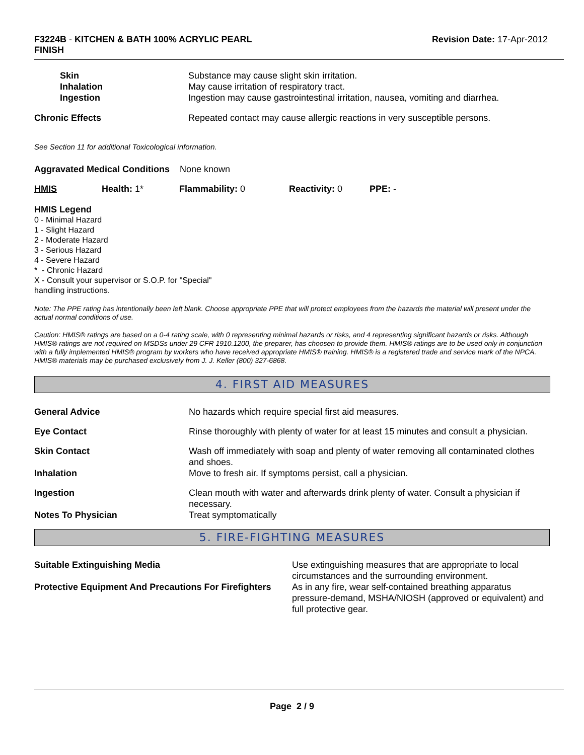F3224B - KITCHEN & BATH 100% ACRYLIC PEARL
FINISH
Revision Date: 17-Apr-2012
| Skin | Substance may cause slight skin irritation. |
| Inhalation | May cause irritation of respiratory tract. |
| Ingestion | Ingestion may cause gastrointestinal irritation, nausea, vomiting and diarrhea. |
| Chronic Effects | Repeated contact may cause allergic reactions in very susceptible persons. |
See Section 11 for additional Toxicological information.
Aggravated Medical Conditions None known
| HMIS | Health: 1* | Flammability: 0 | Reactivity: 0 | PPE: - |
HMIS Legend
0 - Minimal Hazard
1 - Slight Hazard
2 - Moderate Hazard
3 - Serious Hazard
4 - Severe Hazard
* - Chronic Hazard
X - Consult your supervisor or S.O.P. for "Special"
handling instructions.
Note: The PPE rating has intentionally been left blank. Choose appropriate PPE that will protect employees from the hazards the material will present under the actual normal conditions of use.
Caution: HMIS® ratings are based on a 0-4 rating scale, with 0 representing minimal hazards or risks, and 4 representing significant hazards or risks. Although HMIS® ratings are not required on MSDSs under 29 CFR 1910.1200, the preparer, has choosen to provide them. HMIS® ratings are to be used only in conjunction with a fully implemented HMIS® program by workers who have received appropriate HMIS® training. HMIS® is a registered trade and service mark of the NPCA. HMIS® materials may be purchased exclusively from J. J. Keller (800) 327-6868.
4. FIRST AID MEASURES
| General Advice | No hazards which require special first aid measures. |
| Eye Contact | Rinse thoroughly with plenty of water for at least 15 minutes and consult a physician. |
| Skin Contact | Wash off immediately with soap and plenty of water removing all contaminated clothes and shoes. |
| Inhalation | Move to fresh air. If symptoms persist, call a physician. |
| Ingestion | Clean mouth with water and afterwards drink plenty of water. Consult a physician if necessary. |
| Notes To Physician | Treat symptomatically |
5. FIRE-FIGHTING MEASURES
| Suitable Extinguishing Media | Use extinguishing measures that are appropriate to local circumstances and the surrounding environment. |
| Protective Equipment And Precautions For Firefighters | As in any fire, wear self-contained breathing apparatus pressure-demand, MSHA/NIOSH (approved or equivalent) and full protective gear. |
Page 2 / 9